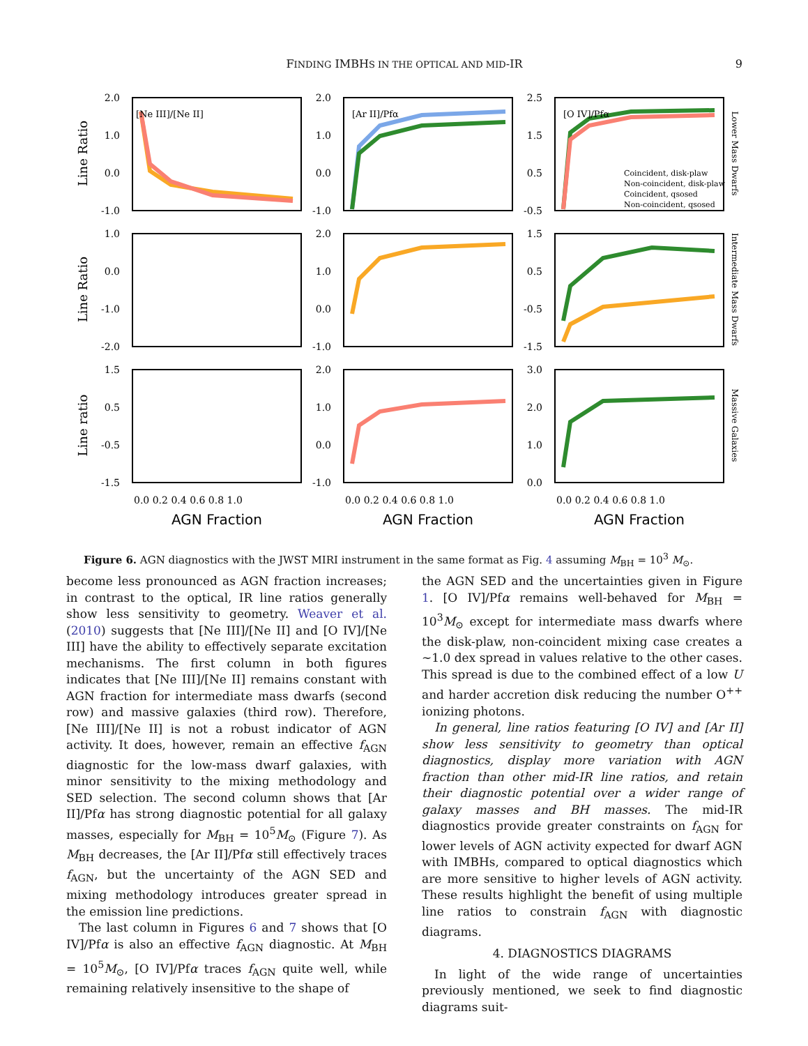FINDING IMBHS IN THE OPTICAL AND MID-IR
9
[Ne III]/[Ne II]
[Ar II]/Pfα
[O IV]/Pfα
Coincident, disk-plaw
Non-coincident, disk-plaw
Coincident, qsosed
Non-coincident, qsosed
2.0
1.0
0.0
-1.0
2.0
1.0
0.0
-1.0
2.5
1.5
0.5
-0.5
1.0
0.0
-1.0
-2.0
2.0
1.0
0.0
-1.0
1.5
0.5
-0.5
-1.5
1.5
0.5
-0.5
-1.5
2.0
1.0
0.0
-1.0
3.0
2.0
1.0
0.0
Line Ratio
Line Ratio
Line ratio
Lower Mass Dwarfs
Intermediate Mass Dwarfs
Massive Galaxies
0.0 0.2 0.4 0.6 0.8 1.0
0.0 0.2 0.4 0.6 0.8 1.0
0.0 0.2 0.4 0.6 0.8 1.0
AGN Fraction
AGN Fraction
AGN Fraction
Figure 6. AGN diagnostics with the JWST MIRI instrument in the same format as Fig. 4 assuming M<sub>BH</sub> = 10<sup>3</sup> M<sub>⊙</sub>.
become less pronounced as AGN fraction increases; in contrast to the optical, IR line ratios generally show less sensitivity to geometry. Weaver et al. (2010) suggests that [Ne III]/[Ne II] and [O IV]/[Ne III] have the ability to effectively separate excitation mechanisms. The first column in both figures indicates that [Ne III]/[Ne II] remains constant with AGN fraction for intermediate mass dwarfs (second row) and massive galaxies (third row). Therefore, [Ne III]/[Ne II] is not a robust indicator of AGN activity. It does, however, remain an effective f<sub>AGN</sub> diagnostic for the low-mass dwarf galaxies, with minor sensitivity to the mixing methodology and SED selection. The second column shows that [Ar II]/Pfα has strong diagnostic potential for all galaxy masses, especially for M<sub>BH</sub> = 10<sup>5</sup>M<sub>⊙</sub> (Figure 7). As M<sub>BH</sub> decreases, the [Ar II]/Pfα still effectively traces f<sub>AGN</sub>, but the uncertainty of the AGN SED and mixing methodology introduces greater spread in the emission line predictions.
The last column in Figures 6 and 7 shows that [O IV]/Pfα is also an effective f<sub>AGN</sub> diagnostic. At M<sub>BH</sub> = 10<sup>5</sup>M<sub>⊙</sub>, [O IV]/Pfα traces f<sub>AGN</sub> quite well, while remaining relatively insensitive to the shape of
the AGN SED and the uncertainties given in Figure 1. [O IV]/Pfα remains well-behaved for M<sub>BH</sub> = 10<sup>3</sup>M<sub>⊙</sub> except for intermediate mass dwarfs where the disk-plaw, non-coincident mixing case creates a ∼1.0 dex spread in values relative to the other cases. This spread is due to the combined effect of a low U and harder accretion disk reducing the number O<sup>++</sup> ionizing photons.
In general, line ratios featuring [O IV] and [Ar II] show less sensitivity to geometry than optical diagnostics, display more variation with AGN fraction than other mid-IR line ratios, and retain their diagnostic potential over a wider range of galaxy masses and BH masses. The mid-IR diagnostics provide greater constraints on f<sub>AGN</sub> for lower levels of AGN activity expected for dwarf AGN with IMBHs, compared to optical diagnostics which are more sensitive to higher levels of AGN activity. These results highlight the benefit of using multiple line ratios to constrain f<sub>AGN</sub> with diagnostic diagrams.
4. DIAGNOSTICS DIAGRAMS
In light of the wide range of uncertainties previously mentioned, we seek to find diagnostic diagrams suit-